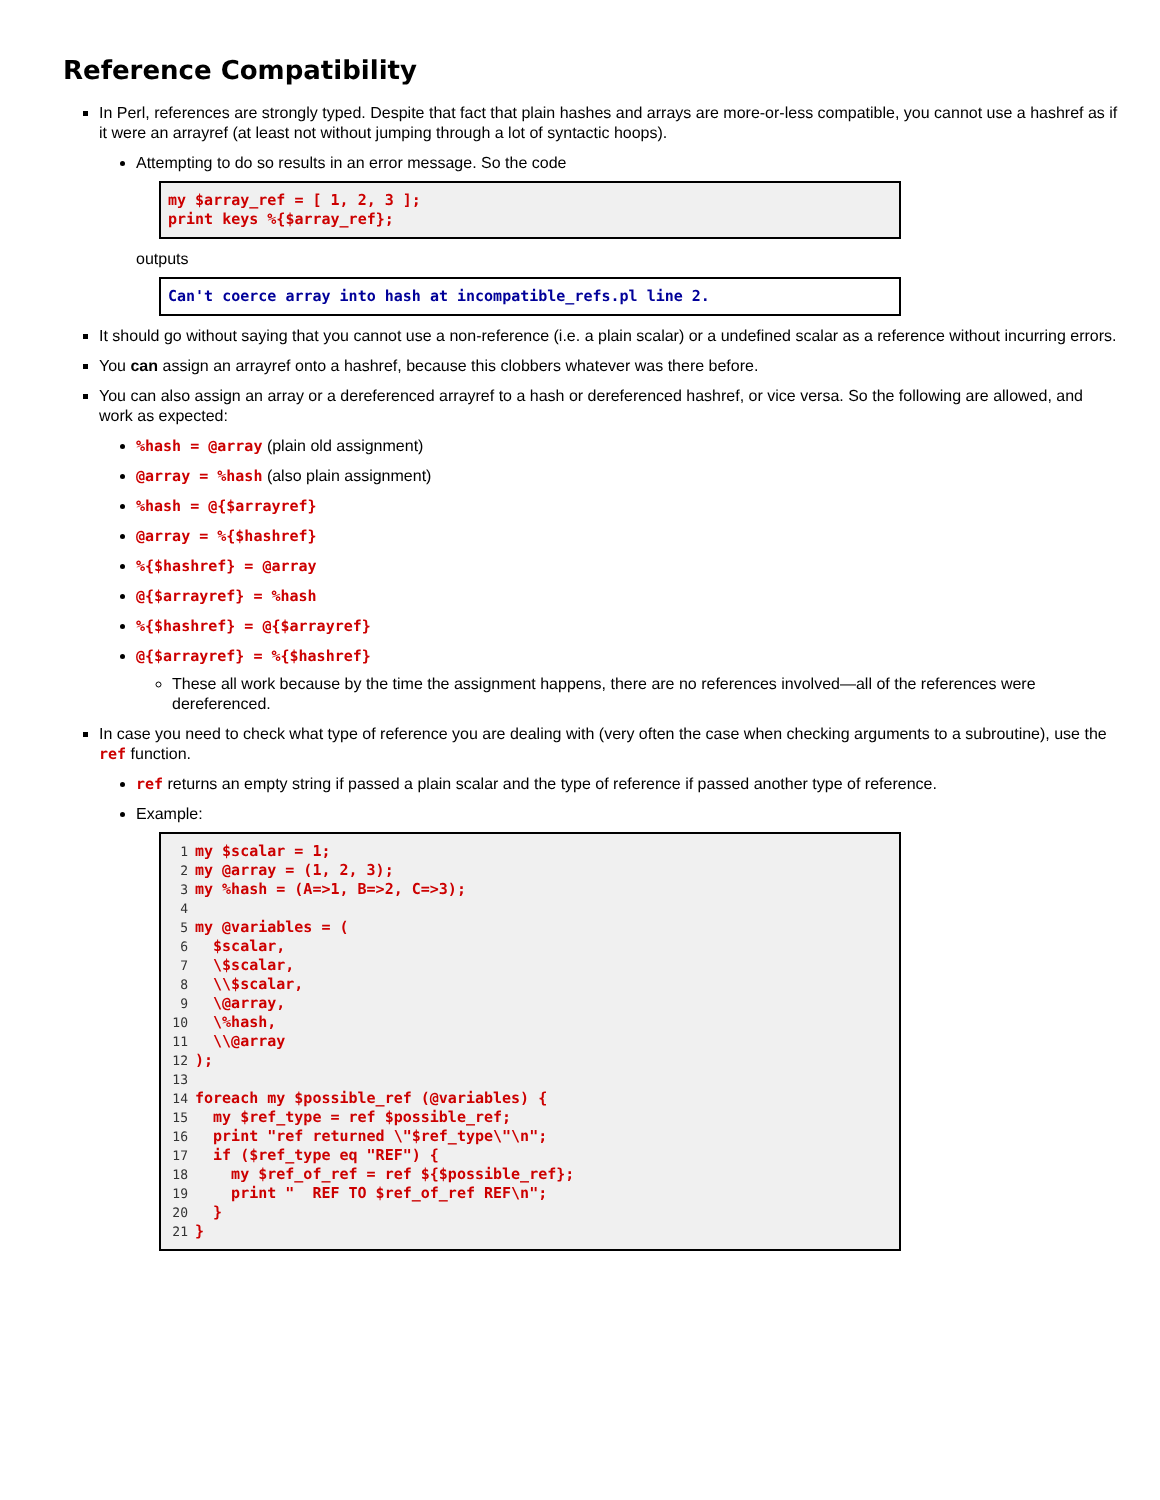Reference Compatibility
In Perl, references are strongly typed. Despite that fact that plain hashes and arrays are more-or-less compatible, you cannot use a hashref as if it were an arrayref (at least not without jumping through a lot of syntactic hoops).
Attempting to do so results in an error message. So the code
my $array_ref = [ 1, 2, 3 ];
print keys %{$array_ref};
outputs
Can't coerce array into hash at incompatible_refs.pl line 2.
It should go without saying that you cannot use a non-reference (i.e. a plain scalar) or a undefined scalar as a reference without incurring errors.
You can assign an arrayref onto a hashref, because this clobbers whatever was there before.
You can also assign an array or a dereferenced arrayref to a hash or dereferenced hashref, or vice versa. So the following are allowed, and work as expected:
%hash = @array (plain old assignment)
@array = %hash (also plain assignment)
%hash = @{$arrayref}
@array = %{$hashref}
%{$hashref} = @array
@{$arrayref} = %hash
%{$hashref} = @{$arrayref}
@{$arrayref} = %{$hashref}
These all work because by the time the assignment happens, there are no references involved—all of the references were dereferenced.
In case you need to check what type of reference you are dealing with (very often the case when checking arguments to a subroutine), use the ref function.
ref returns an empty string if passed a plain scalar and the type of reference if passed another type of reference.
Example:
1my $scalar = 1;
2my @array = (1, 2, 3);
3my %hash = (A=>1, B=>2, C=>3);
4
5my @variables = (
6  $scalar,
7  \$scalar,
8  \\$scalar,
9  \@array,
10  \%hash,
11  \\@array
12);
13
14foreach my $possible_ref (@variables) {
15  my $ref_type = ref $possible_ref;
16  print "ref returned \"$ref_type\"\n";
17  if ($ref_type eq "REF") {
18    my $ref_of_ref = ref ${$possible_ref};
19    print "  REF TO $ref_of_ref REF\n";
20  }
21}